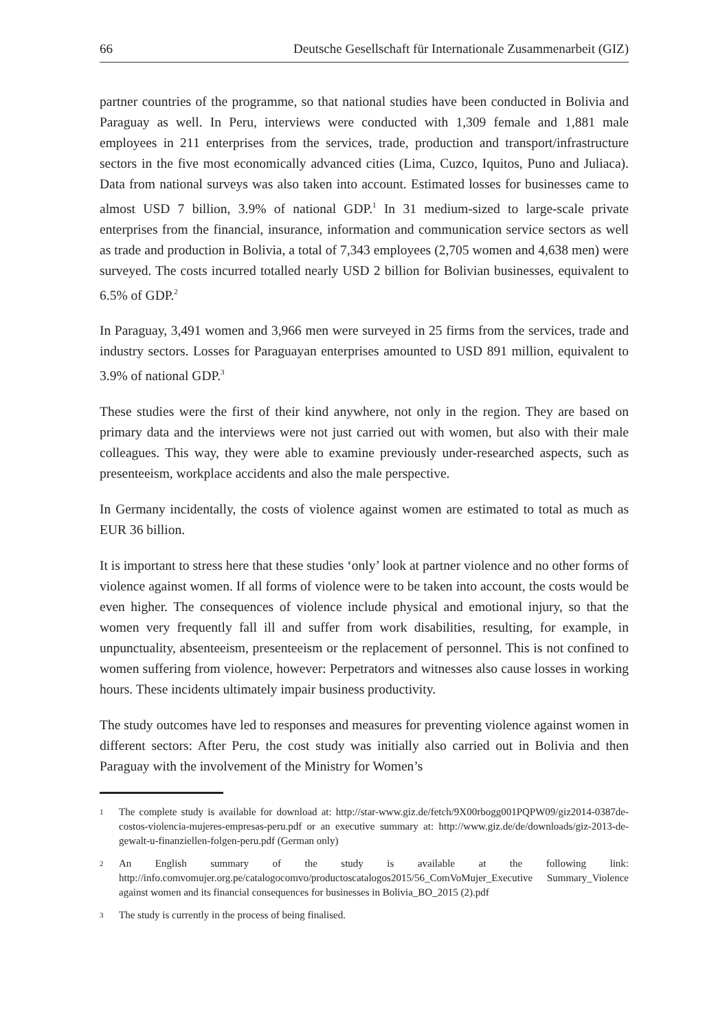66 Deutsche Gesellschaft für Internationale Zusammenarbeit (GIZ)
partner countries of the programme, so that national studies have been conducted in Bolivia and Paraguay as well. In Peru, interviews were conducted with 1,309 female and 1,881 male employees in 211 enterprises from the services, trade, production and transport/infrastructure sectors in the five most economically advanced cities (Lima, Cuzco, Iquitos, Puno and Juliaca). Data from national surveys was also taken into account. Estimated losses for businesses came to almost USD 7 billion, 3.9% of national GDP.<sup>1</sup> In 31 medium-sized to large-scale private enterprises from the financial, insurance, information and communication service sectors as well as trade and production in Bolivia, a total of 7,343 employees (2,705 women and 4,638 men) were surveyed. The costs incurred totalled nearly USD 2 billion for Bolivian businesses, equivalent to 6.5% of GDP.<sup>2</sup>
In Paraguay, 3,491 women and 3,966 men were surveyed in 25 firms from the services, trade and industry sectors. Losses for Paraguayan enterprises amounted to USD 891 million, equivalent to 3.9% of national GDP.<sup>3</sup>
These studies were the first of their kind anywhere, not only in the region. They are based on primary data and the interviews were not just carried out with women, but also with their male colleagues. This way, they were able to examine previously under-researched aspects, such as presenteeism, workplace accidents and also the male perspective.
In Germany incidentally, the costs of violence against women are estimated to total as much as EUR 36 billion.
It is important to stress here that these studies ‘only’ look at partner violence and no other forms of violence against women. If all forms of violence were to be taken into account, the costs would be even higher. The consequences of violence include physical and emotional injury, so that the women very frequently fall ill and suffer from work disabilities, resulting, for example, in unpunctuality, absenteeism, presenteeism or the replacement of personnel. This is not confined to women suffering from violence, however: Perpetrators and witnesses also cause losses in working hours. These incidents ultimately impair business productivity.
The study outcomes have led to responses and measures for preventing violence against women in different sectors: After Peru, the cost study was initially also carried out in Bolivia and then Paraguay with the involvement of the Ministry for Women’s
1 The complete study is available for download at: http://star-www.giz.de/fetch/9X00rbogg001PQPW09/giz2014-0387de-costos-violencia-mujeres-empresas-peru.pdf or an executive summary at: http://www.giz.de/de/downloads/giz-2013-de-gewalt-u-finanziellen-folgen-peru.pdf (German only)
2 An English summary of the study is available at the following link: http://info.comvomujer.org.pe/catalogocomvo/productoscatalogos2015/56_ComVoMujer_Executive Summary_Violence against women and its financial consequences for businesses in Bolivia_BO_2015 (2).pdf
3 The study is currently in the process of being finalised.